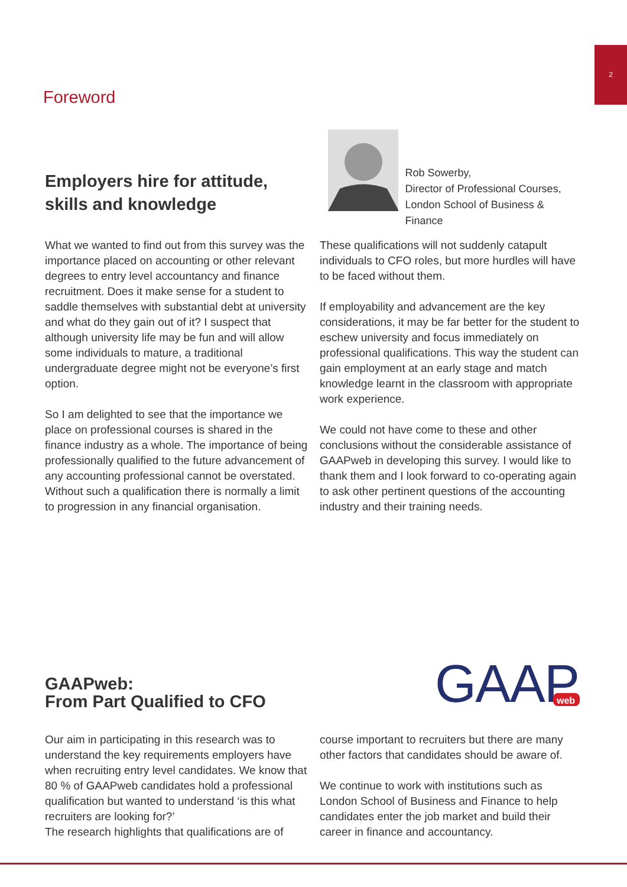2
Foreword
Employers hire for attitude, skills and knowledge
Rob Sowerby,
Director of Professional Courses,
London School of Business & Finance
What we wanted to find out from this survey was the importance placed on accounting or other relevant degrees to entry level accountancy and finance recruitment. Does it make sense for a student to saddle themselves with substantial debt at university and what do they gain out of it? I suspect that although university life may be fun and will allow some individuals to mature, a traditional undergraduate degree might not be everyone’s first option.
So I am delighted to see that the importance we place on professional courses is shared in the finance industry as a whole. The importance of being professionally qualified to the future advancement of any accounting professional cannot be overstated. Without such a qualification there is normally a limit to progression in any financial organisation.
These qualifications will not suddenly catapult individuals to CFO roles, but more hurdles will have to be faced without them.
If employability and advancement are the key considerations, it may be far better for the student to eschew university and focus immediately on professional qualifications. This way the student can gain employment at an early stage and match knowledge learnt in the classroom with appropriate work experience.
We could not have come to these and other conclusions without the considerable assistance of GAAPweb in developing this survey. I would like to thank them and I look forward to co-operating again to ask other pertinent questions of the accounting industry and their training needs.
GAAPweb:
From Part Qualified to CFO
GAAP
web
Our aim in participating in this research was to understand the key requirements employers have when recruiting entry level candidates. We know that 80 % of GAAPweb candidates hold a professional qualification but wanted to understand ‘is this what recruiters are looking for?’
The research highlights that qualifications are of
course important to recruiters but there are many other factors that candidates should be aware of.
We continue to work with institutions such as London School of Business and Finance to help candidates enter the job market and build their career in finance and accountancy.